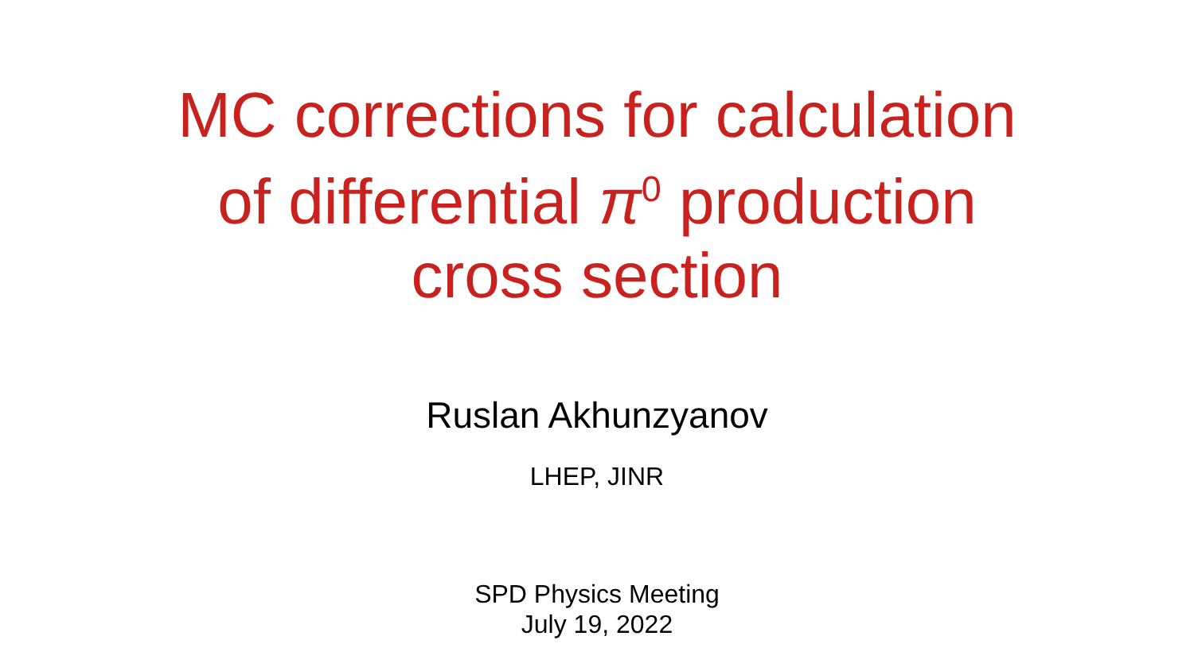MC corrections for calculation
of differential π<sup>0</sup> production
cross section
Ruslan Akhunzyanov
LHEP, JINR
SPD Physics Meeting
July 19, 2022